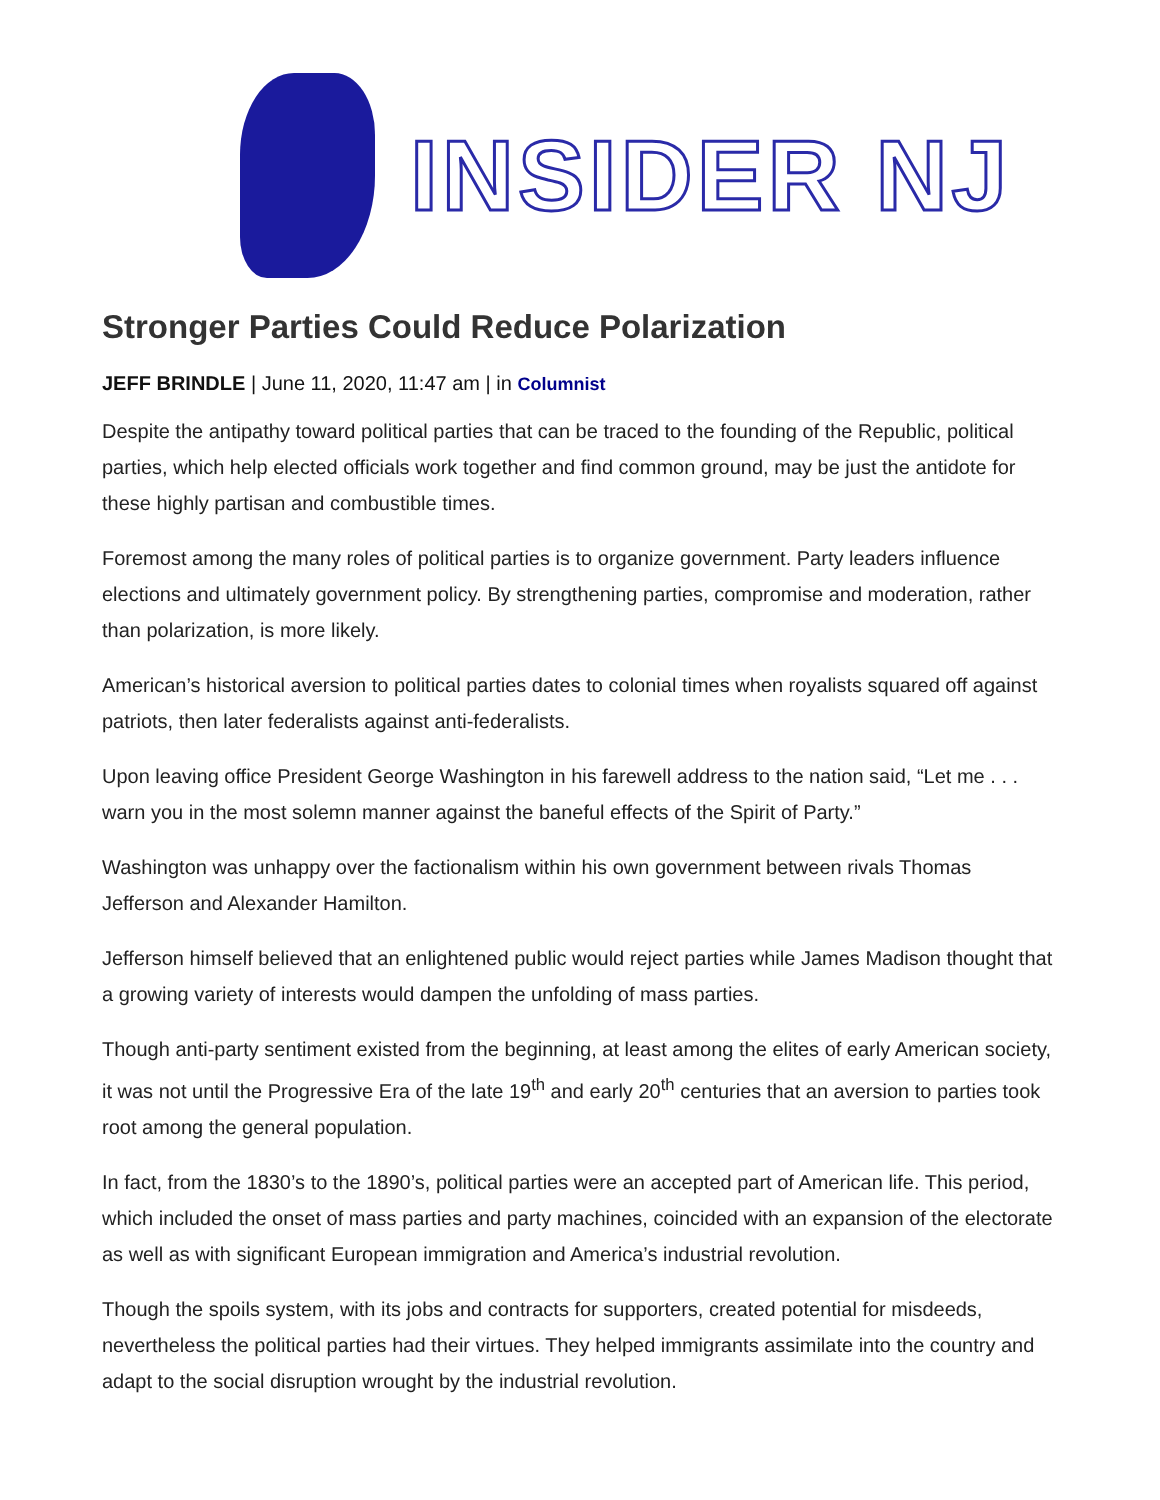INSIDER NJ
Stronger Parties Could Reduce Polarization
JEFF BRINDLE | June 11, 2020, 11:47 am | in Columnist
Despite the antipathy toward political parties that can be traced to the founding of the Republic, political parties, which help elected officials work together and find common ground, may be just the antidote for these highly partisan and combustible times.
Foremost among the many roles of political parties is to organize government. Party leaders influence elections and ultimately government policy. By strengthening parties, compromise and moderation, rather than polarization, is more likely.
American’s historical aversion to political parties dates to colonial times when royalists squared off against patriots, then later federalists against anti-federalists.
Upon leaving office President George Washington in his farewell address to the nation said, “Let me . . . warn you in the most solemn manner against the baneful effects of the Spirit of Party.”
Washington was unhappy over the factionalism within his own government between rivals Thomas Jefferson and Alexander Hamilton.
Jefferson himself believed that an enlightened public would reject parties while James Madison thought that a growing variety of interests would dampen the unfolding of mass parties.
Though anti-party sentiment existed from the beginning, at least among the elites of early American society, it was not until the Progressive Era of the late 19<sup>th</sup> and early 20<sup>th</sup> centuries that an aversion to parties took root among the general population.
In fact, from the 1830’s to the 1890’s, political parties were an accepted part of American life. This period, which included the onset of mass parties and party machines, coincided with an expansion of the electorate as well as with significant European immigration and America’s industrial revolution.
Though the spoils system, with its jobs and contracts for supporters, created potential for misdeeds, nevertheless the political parties had their virtues. They helped immigrants assimilate into the country and adapt to the social disruption wrought by the industrial revolution.